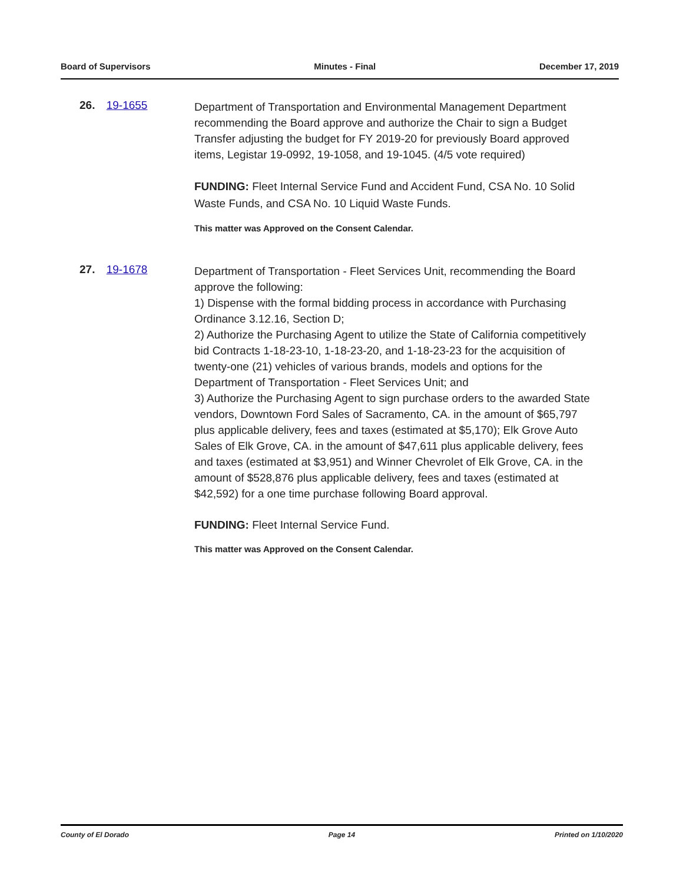Board of Supervisors Minutes - Final December 17, 2019
26. 19-1655
Department of Transportation and Environmental Management Department recommending the Board approve and authorize the Chair to sign a Budget Transfer adjusting the budget for FY 2019-20 for previously Board approved items, Legistar 19-0992, 19-1058, and 19-1045. (4/5 vote required)
FUNDING: Fleet Internal Service Fund and Accident Fund, CSA No. 10 Solid Waste Funds, and CSA No. 10 Liquid Waste Funds.
This matter was Approved on the Consent Calendar.
27. 19-1678
Department of Transportation - Fleet Services Unit, recommending the Board approve the following:
1) Dispense with the formal bidding process in accordance with Purchasing Ordinance 3.12.16, Section D;
2) Authorize the Purchasing Agent to utilize the State of California competitively bid Contracts 1-18-23-10, 1-18-23-20, and 1-18-23-23 for the acquisition of twenty-one (21) vehicles of various brands, models and options for the Department of Transportation - Fleet Services Unit; and
3) Authorize the Purchasing Agent to sign purchase orders to the awarded State vendors, Downtown Ford Sales of Sacramento, CA. in the amount of $65,797 plus applicable delivery, fees and taxes (estimated at $5,170); Elk Grove Auto Sales of Elk Grove, CA. in the amount of $47,611 plus applicable delivery, fees and taxes (estimated at $3,951) and Winner Chevrolet of Elk Grove, CA. in the amount of $528,876 plus applicable delivery, fees and taxes (estimated at $42,592) for a one time purchase following Board approval.
FUNDING: Fleet Internal Service Fund.
This matter was Approved on the Consent Calendar.
County of El Dorado Page 14 Printed on 1/10/2020